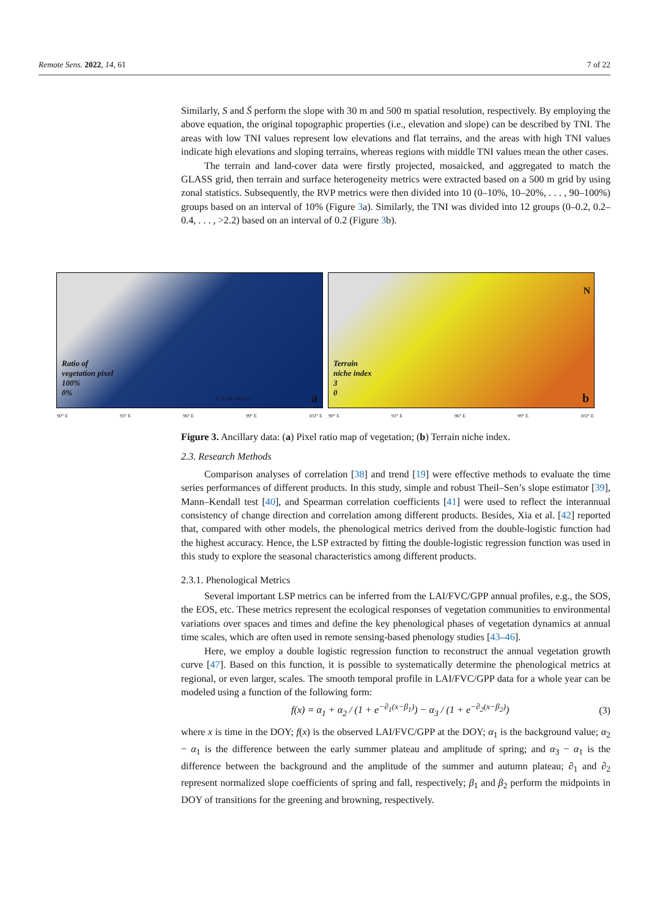Remote Sens. 2022, 14, 61 7 of 22
Similarly, S and S̄ perform the slope with 30 m and 500 m spatial resolution, respectively. By employing the above equation, the original topographic properties (i.e., elevation and slope) can be described by TNI. The areas with low TNI values represent low elevations and flat terrains, and the areas with high TNI values indicate high elevations and sloping terrains, whereas regions with middle TNI values mean the other cases.
The terrain and land-cover data were firstly projected, mosaicked, and aggregated to match the GLASS grid, then terrain and surface heterogeneity metrics were extracted based on a 500 m grid by using zonal statistics. Subsequently, the RVP metrics were then divided into 10 (0–10%, 10–20%, . . . , 90–100%) groups based on an interval of 10% (Figure 3a). Similarly, the TNI was divided into 12 groups (0–0.2, 0.2–0.4, . . . , >2.2) based on an interval of 0.2 (Figure 3b).
Ratio of
vegetation pixel
100%
0%
0 75 150 300 km a
90° E 93° E 96° E 99° E 102° E
Terrain
niche index
3
0
N
b
90° E 93° E 96° E 99° E 102° E
Figure 3. Ancillary data: (a) Pixel ratio map of vegetation; (b) Terrain niche index.
2.3. Research Methods
Comparison analyses of correlation [38] and trend [19] were effective methods to evaluate the time series performances of different products. In this study, simple and robust Theil–Sen’s slope estimator [39], Mann–Kendall test [40], and Spearman correlation coefficients [41] were used to reflect the interannual consistency of change direction and correlation among different products. Besides, Xia et al. [42] reported that, compared with other models, the phenological metrics derived from the double-logistic function had the highest accuracy. Hence, the LSP extracted by fitting the double-logistic regression function was used in this study to explore the seasonal characteristics among different products.
2.3.1. Phenological Metrics
Several important LSP metrics can be inferred from the LAI/FVC/GPP annual profiles, e.g., the SOS, the EOS, etc. These metrics represent the ecological responses of vegetation communities to environmental variations over spaces and times and define the key phenological phases of vegetation dynamics at annual time scales, which are often used in remote sensing-based phenology studies [43–46].
Here, we employ a double logistic regression function to reconstruct the annual vegetation growth curve [47]. Based on this function, it is possible to systematically determine the phenological metrics at regional, or even larger, scales. The smooth temporal profile in LAI/FVC/GPP data for a whole year can be modeled using a function of the following form:
f(x) = α<sub>1</sub> + α<sub>2</sub> / (1 + e<sup>−∂<sub>1</sub>(x−β<sub>1</sub>)</sup>) − α<sub>3</sub> / (1 + e<sup>−∂<sub>2</sub>(x−β<sub>2</sub>)</sup>) (3)
where x is time in the DOY; f(x) is the observed LAI/FVC/GPP at the DOY; α<sub>1</sub> is the background value; α<sub>2</sub> − α<sub>1</sub> is the difference between the early summer plateau and amplitude of spring; and α<sub>3</sub> − α<sub>1</sub> is the difference between the background and the amplitude of the summer and autumn plateau; ∂<sub>1</sub> and ∂<sub>2</sub> represent normalized slope coefficients of spring and fall, respectively; β<sub>1</sub> and β<sub>2</sub> perform the midpoints in DOY of transitions for the greening and browning, respectively.